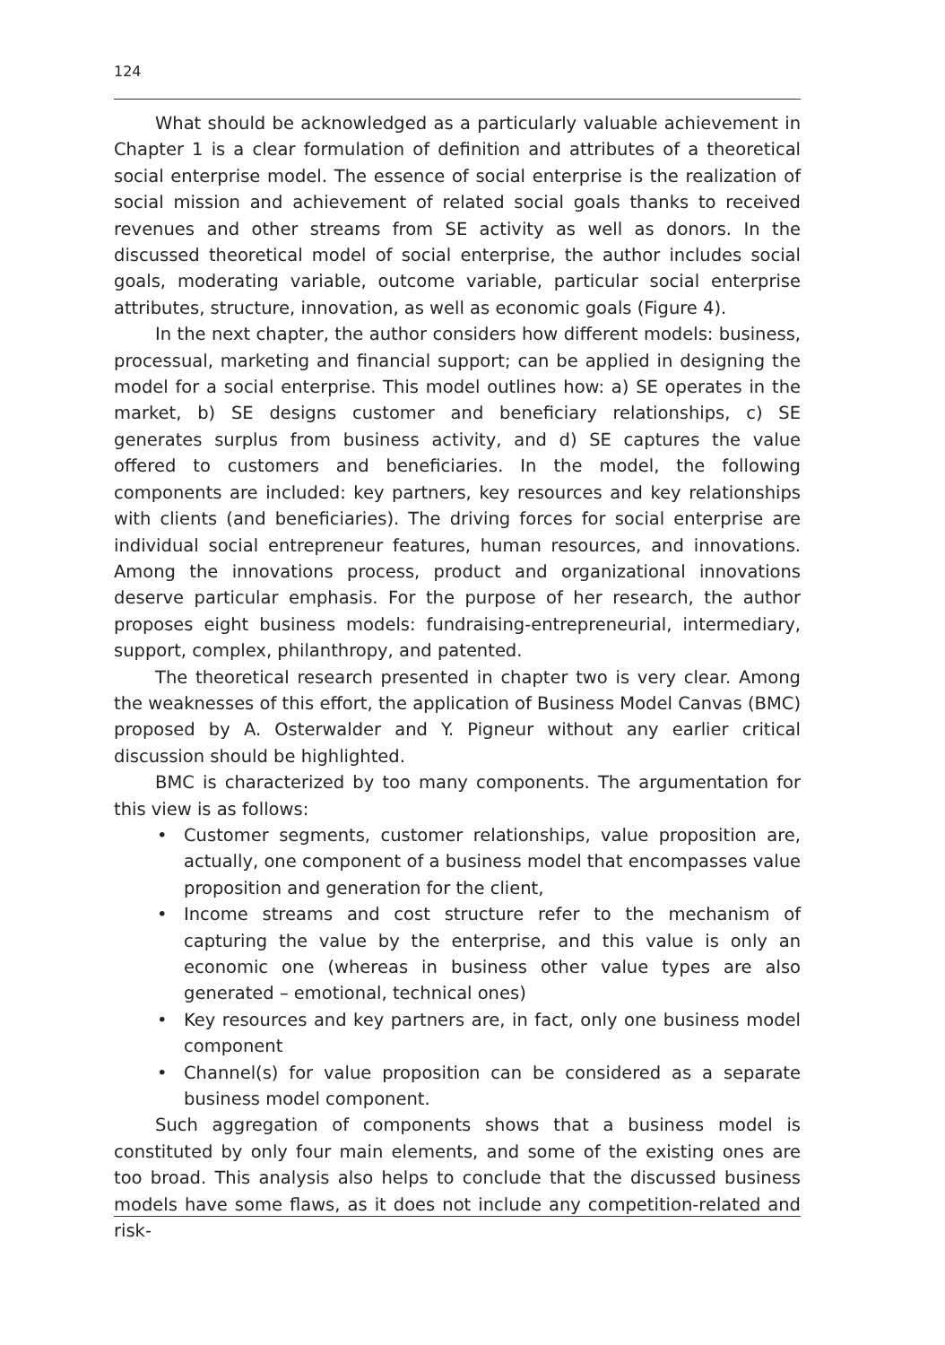124
What should be acknowledged as a particularly valuable achievement in Chapter 1 is a clear formulation of definition and attributes of a theoretical social enterprise model. The essence of social enterprise is the realization of social mission and achievement of related social goals thanks to received revenues and other streams from SE activity as well as donors. In the discussed theoretical model of social enterprise, the author includes social goals, moderating variable, outcome variable, particular social enterprise attributes, structure, innovation, as well as economic goals (Figure 4).
In the next chapter, the author considers how different models: business, processual, marketing and financial support; can be applied in designing the model for a social enterprise. This model outlines how: a) SE operates in the market, b) SE designs customer and beneficiary relationships, c) SE generates surplus from business activity, and d) SE captures the value offered to customers and beneficiaries. In the model, the following components are included: key partners, key resources and key relationships with clients (and beneficiaries). The driving forces for social enterprise are individual social entrepreneur features, human resources, and innovations. Among the innovations process, product and organizational innovations deserve particular emphasis. For the purpose of her research, the author proposes eight business models: fundraising-entrepreneurial, intermediary, support, complex, philanthropy, and patented.
The theoretical research presented in chapter two is very clear. Among the weaknesses of this effort, the application of Business Model Canvas (BMC) proposed by A. Osterwalder and Y. Pigneur without any earlier critical discussion should be highlighted.
BMC is characterized by too many components. The argumentation for this view is as follows:
• Customer segments, customer relationships, value proposition are, actually, one component of a business model that encompasses value proposition and generation for the client,
• Income streams and cost structure refer to the mechanism of capturing the value by the enterprise, and this value is only an economic one (whereas in business other value types are also generated – emotional, technical ones)
• Key resources and key partners are, in fact, only one business model component
• Channel(s) for value proposition can be considered as a separate business model component.
Such aggregation of components shows that a business model is constituted by only four main elements, and some of the existing ones are too broad. This analysis also helps to conclude that the discussed business models have some flaws, as it does not include any competition-related and risk-